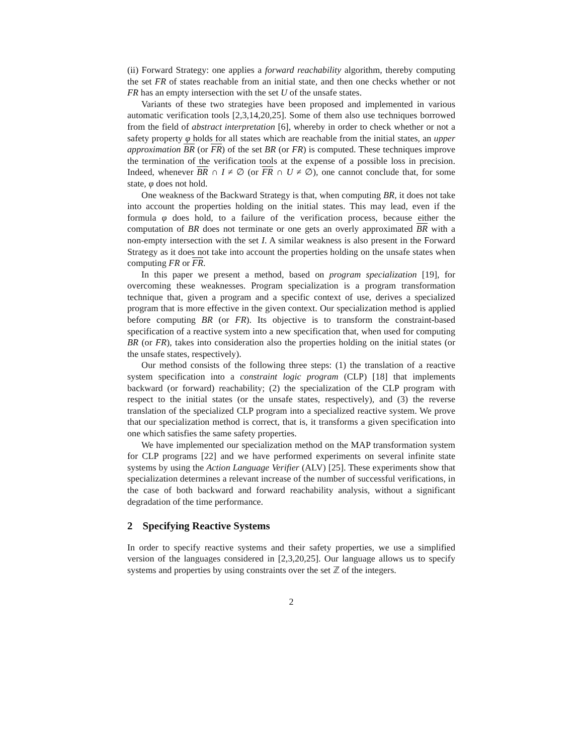(ii) Forward Strategy: one applies a forward reachability algorithm, thereby computing the set FR of states reachable from an initial state, and then one checks whether or not FR has an empty intersection with the set U of the unsafe states.
Variants of these two strategies have been proposed and implemented in various automatic verification tools [2,3,14,20,25]. Some of them also use techniques borrowed from the field of abstract interpretation [6], whereby in order to check whether or not a safety property φ holds for all states which are reachable from the initial states, an upper approximation BR (or FR) of the set BR (or FR) is computed. These techniques improve the termination of the verification tools at the expense of a possible loss in precision. Indeed, whenever BR ∩ I ≠ ∅ (or FR ∩ U ≠ ∅), one cannot conclude that, for some state, φ does not hold.
One weakness of the Backward Strategy is that, when computing BR, it does not take into account the properties holding on the initial states. This may lead, even if the formula φ does hold, to a failure of the verification process, because either the computation of BR does not terminate or one gets an overly approximated BR with a non-empty intersection with the set I. A similar weakness is also present in the Forward Strategy as it does not take into account the properties holding on the unsafe states when computing FR or FR.
In this paper we present a method, based on program specialization [19], for overcoming these weaknesses. Program specialization is a program transformation technique that, given a program and a specific context of use, derives a specialized program that is more effective in the given context. Our specialization method is applied before computing BR (or FR). Its objective is to transform the constraint-based specification of a reactive system into a new specification that, when used for computing BR (or FR), takes into consideration also the properties holding on the initial states (or the unsafe states, respectively).
Our method consists of the following three steps: (1) the translation of a reactive system specification into a constraint logic program (CLP) [18] that implements backward (or forward) reachability; (2) the specialization of the CLP program with respect to the initial states (or the unsafe states, respectively), and (3) the reverse translation of the specialized CLP program into a specialized reactive system. We prove that our specialization method is correct, that is, it transforms a given specification into one which satisfies the same safety properties.
We have implemented our specialization method on the MAP transformation system for CLP programs [22] and we have performed experiments on several infinite state systems by using the Action Language Verifier (ALV) [25]. These experiments show that specialization determines a relevant increase of the number of successful verifications, in the case of both backward and forward reachability analysis, without a significant degradation of the time performance.
2 Specifying Reactive Systems
In order to specify reactive systems and their safety properties, we use a simplified version of the languages considered in [2,3,20,25]. Our language allows us to specify systems and properties by using constraints over the set ℤ of the integers.
2